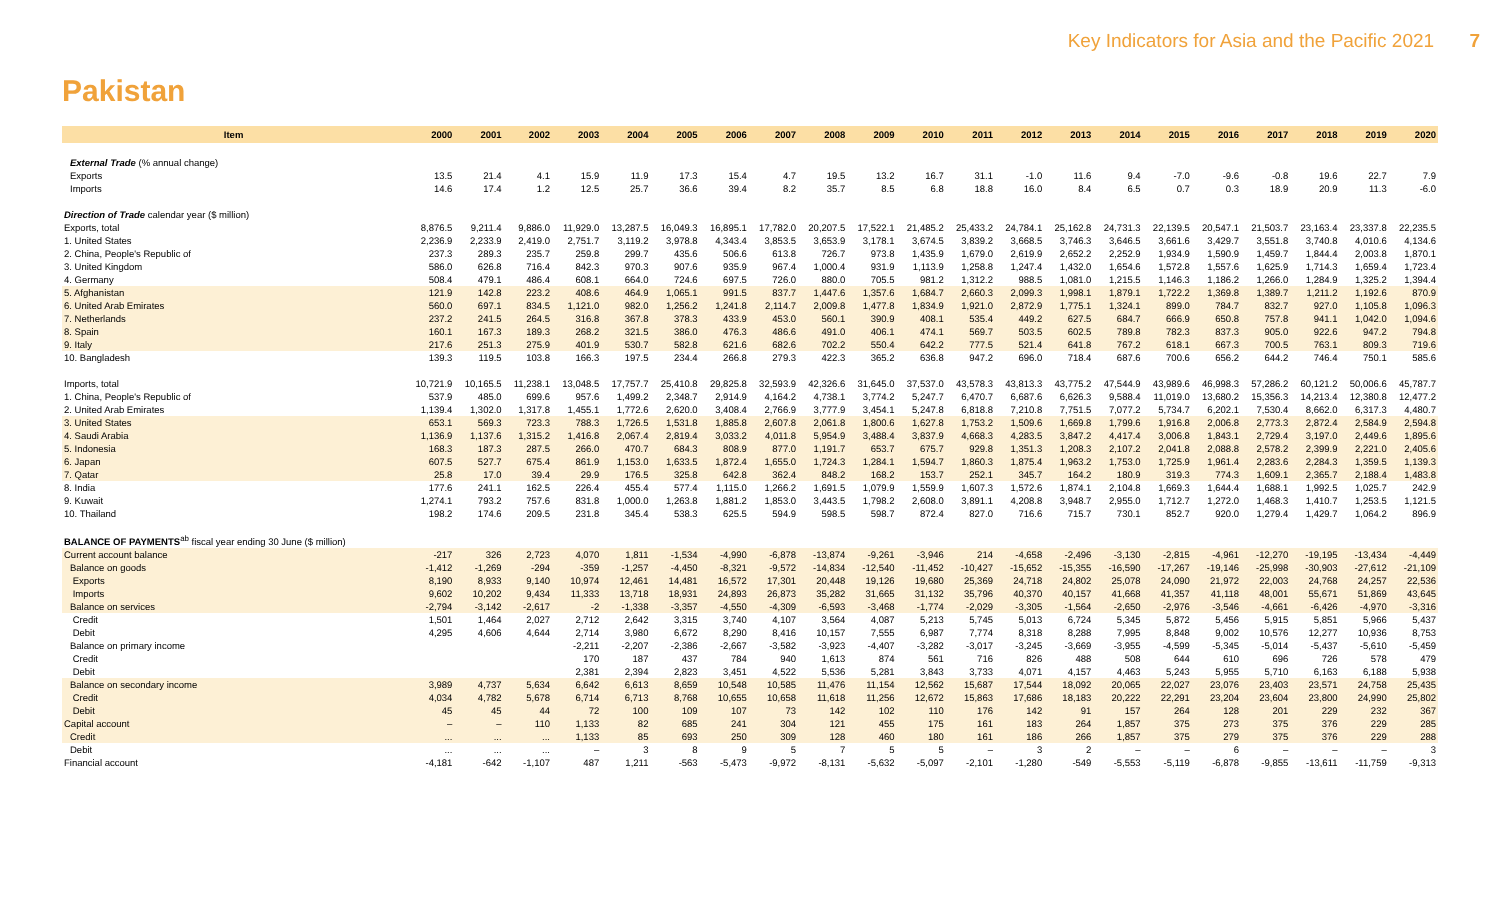Key Indicators for Asia and the Pacific 2021 7
Pakistan
| Item | 2000 | 2001 | 2002 | 2003 | 2004 | 2005 | 2006 | 2007 | 2008 | 2009 | 2010 | 2011 | 2012 | 2013 | 2014 | 2015 | 2016 | 2017 | 2018 | 2019 | 2020 |
| --- | --- | --- | --- | --- | --- | --- | --- | --- | --- | --- | --- | --- | --- | --- | --- | --- | --- | --- | --- | --- | --- |
| External Trade (% annual change) | | | | | | | | | | | | | | | | | | | | | |
| Exports | 13.5 | 21.4 | 4.1 | 15.9 | 11.9 | 17.3 | 15.4 | 4.7 | 19.5 | 13.2 | 16.7 | 31.1 | -1.0 | 11.6 | 9.4 | -7.0 | -9.6 | -0.8 | 19.6 | 22.7 | 7.9 |
| Imports | 14.6 | 17.4 | 1.2 | 12.5 | 25.7 | 36.6 | 39.4 | 8.2 | 35.7 | 8.5 | 6.8 | 18.8 | 16.0 | 8.4 | 6.5 | 0.7 | 0.3 | 18.9 | 20.9 | 11.3 | -6.0 |
| Direction of Trade calendar year ($ million) | | | | | | | | | | | | | | | | | | | | | |
| Exports, total | 8,876.5 | 9,211.4 | 9,886.0 | 11,929.0 | 13,287.5 | 16,049.3 | 16,895.1 | 17,782.0 | 20,207.5 | 17,522.1 | 21,485.2 | 25,433.2 | 24,784.1 | 25,162.8 | 24,731.3 | 22,139.5 | 20,547.1 | 21,503.7 | 23,163.4 | 23,337.8 | 22,235.5 |
| 1. United States | 2,236.9 | 2,233.9 | 2,419.0 | 2,751.7 | 3,119.2 | 3,978.8 | 4,343.4 | 3,853.5 | 3,653.9 | 3,178.1 | 3,674.5 | 3,839.2 | 3,668.5 | 3,746.3 | 3,646.5 | 3,661.6 | 3,429.7 | 3,551.8 | 3,740.8 | 4,010.6 | 4,134.6 |
| 2. China, People's Republic of | 237.3 | 289.3 | 235.7 | 259.8 | 299.7 | 435.6 | 506.6 | 613.8 | 726.7 | 973.8 | 1,435.9 | 1,679.0 | 2,619.9 | 2,652.2 | 2,252.9 | 1,934.9 | 1,590.9 | 1,459.7 | 1,844.4 | 2,003.8 | 1,870.1 |
| 3. United Kingdom | 586.0 | 626.8 | 716.4 | 842.3 | 970.3 | 907.6 | 935.9 | 967.4 | 1,000.4 | 931.9 | 1,113.9 | 1,258.8 | 1,247.4 | 1,432.0 | 1,654.6 | 1,572.8 | 1,557.6 | 1,625.9 | 1,714.3 | 1,659.4 | 1,723.4 |
| 4. Germany | 508.4 | 479.1 | 486.4 | 608.1 | 664.0 | 724.6 | 697.5 | 726.0 | 880.0 | 705.5 | 981.2 | 1,312.2 | 988.5 | 1,081.0 | 1,215.5 | 1,146.3 | 1,186.2 | 1,266.0 | 1,284.9 | 1,325.2 | 1,394.4 |
| 5. Afghanistan | 121.9 | 142.8 | 223.2 | 408.6 | 464.9 | 1,065.1 | 991.5 | 837.7 | 1,447.6 | 1,357.6 | 1,684.7 | 2,660.3 | 2,099.3 | 1,998.1 | 1,879.1 | 1,722.2 | 1,369.8 | 1,389.7 | 1,211.2 | 1,192.6 | 870.9 |
| 6. United Arab Emirates | 560.0 | 697.1 | 834.5 | 1,121.0 | 982.0 | 1,256.2 | 1,241.8 | 2,114.7 | 2,009.8 | 1,477.8 | 1,834.9 | 1,921.0 | 2,872.9 | 1,775.1 | 1,324.1 | 899.0 | 784.7 | 832.7 | 927.0 | 1,105.8 | 1,096.3 |
| 7. Netherlands | 237.2 | 241.5 | 264.5 | 316.8 | 367.8 | 378.3 | 433.9 | 453.0 | 560.1 | 390.9 | 408.1 | 535.4 | 449.2 | 627.5 | 684.7 | 666.9 | 650.8 | 757.8 | 941.1 | 1,042.0 | 1,094.6 |
| 8. Spain | 160.1 | 167.3 | 189.3 | 268.2 | 321.5 | 386.0 | 476.3 | 486.6 | 491.0 | 406.1 | 474.1 | 569.7 | 503.5 | 602.5 | 789.8 | 782.3 | 837.3 | 905.0 | 922.6 | 947.2 | 794.8 |
| 9. Italy | 217.6 | 251.3 | 275.9 | 401.9 | 530.7 | 582.8 | 621.6 | 682.6 | 702.2 | 550.4 | 642.2 | 777.5 | 521.4 | 641.8 | 767.2 | 618.1 | 667.3 | 700.5 | 763.1 | 809.3 | 719.6 |
| 10. Bangladesh | 139.3 | 119.5 | 103.8 | 166.3 | 197.5 | 234.4 | 266.8 | 279.3 | 422.3 | 365.2 | 636.8 | 947.2 | 696.0 | 718.4 | 687.6 | 700.6 | 656.2 | 644.2 | 746.4 | 750.1 | 585.6 |
| Imports, total | 10,721.9 | 10,165.5 | 11,238.1 | 13,048.5 | 17,757.7 | 25,410.8 | 29,825.8 | 32,593.9 | 42,326.6 | 31,645.0 | 37,537.0 | 43,578.3 | 43,813.3 | 43,775.2 | 47,544.9 | 43,989.6 | 46,998.3 | 57,286.2 | 60,121.2 | 50,006.6 | 45,787.7 |
| 1. China, People's Republic of | 537.9 | 485.0 | 699.6 | 957.6 | 1,499.2 | 2,348.7 | 2,914.9 | 4,164.2 | 4,738.1 | 3,774.2 | 5,247.7 | 6,470.7 | 6,687.6 | 6,626.3 | 9,588.4 | 11,019.0 | 13,680.2 | 15,356.3 | 14,213.4 | 12,380.8 | 12,477.2 |
| 2. United Arab Emirates | 1,139.4 | 1,302.0 | 1,317.8 | 1,455.1 | 1,772.6 | 2,620.0 | 3,408.4 | 2,766.9 | 3,777.9 | 3,454.1 | 5,247.8 | 6,818.8 | 7,210.8 | 7,751.5 | 7,077.2 | 5,734.7 | 6,202.1 | 7,530.4 | 8,662.0 | 6,317.3 | 4,480.7 |
| 3. United States | 653.1 | 569.3 | 723.3 | 788.3 | 1,726.5 | 1,531.8 | 1,885.8 | 2,607.8 | 2,061.8 | 1,800.6 | 1,627.8 | 1,753.2 | 1,509.6 | 1,669.8 | 1,799.6 | 1,916.8 | 2,006.8 | 2,773.3 | 2,872.4 | 2,584.9 | 2,594.8 |
| 4. Saudi Arabia | 1,136.9 | 1,137.6 | 1,315.2 | 1,416.8 | 2,067.4 | 2,819.4 | 3,033.2 | 4,011.8 | 5,954.9 | 3,488.4 | 3,837.9 | 4,668.3 | 4,283.5 | 3,847.2 | 4,417.4 | 3,006.8 | 1,843.1 | 2,729.4 | 3,197.0 | 2,449.6 | 1,895.6 |
| 5. Indonesia | 168.3 | 187.3 | 287.5 | 266.0 | 470.7 | 684.3 | 808.9 | 877.0 | 1,191.7 | 653.7 | 675.7 | 929.8 | 1,351.3 | 1,208.3 | 2,107.2 | 2,041.8 | 2,088.8 | 2,578.2 | 2,399.9 | 2,221.0 | 2,405.6 |
| 6. Japan | 607.5 | 527.7 | 675.4 | 861.9 | 1,153.0 | 1,633.5 | 1,872.4 | 1,655.0 | 1,724.3 | 1,284.1 | 1,594.7 | 1,860.3 | 1,875.4 | 1,963.2 | 1,753.0 | 1,725.9 | 1,961.4 | 2,283.6 | 2,284.3 | 1,359.5 | 1,139.3 |
| 7. Qatar | 25.8 | 17.0 | 39.4 | 29.9 | 176.5 | 325.8 | 642.8 | 362.4 | 848.2 | 168.2 | 153.7 | 252.1 | 345.7 | 164.2 | 180.9 | 319.3 | 774.3 | 1,609.1 | 2,365.7 | 2,188.4 | 1,483.8 |
| 8. India | 177.6 | 241.1 | 162.5 | 226.4 | 455.4 | 577.4 | 1,115.0 | 1,266.2 | 1,691.5 | 1,079.9 | 1,559.9 | 1,607.3 | 1,572.6 | 1,874.1 | 2,104.8 | 1,669.3 | 1,644.4 | 1,688.1 | 1,992.5 | 1,025.7 | 242.9 |
| 9. Kuwait | 1,274.1 | 793.2 | 757.6 | 831.8 | 1,000.0 | 1,263.8 | 1,881.2 | 1,853.0 | 3,443.5 | 1,798.2 | 2,608.0 | 3,891.1 | 4,208.8 | 3,948.7 | 2,955.0 | 1,712.7 | 1,272.0 | 1,468.3 | 1,410.7 | 1,253.5 | 1,121.5 |
| 10. Thailand | 198.2 | 174.6 | 209.5 | 231.8 | 345.4 | 538.3 | 625.5 | 594.9 | 598.5 | 598.7 | 872.4 | 827.0 | 716.6 | 715.7 | 730.1 | 852.7 | 920.0 | 1,279.4 | 1,429.7 | 1,064.2 | 896.9 |
| BALANCE OF PAYMENTS<sup>ab</sup> fiscal year ending 30 June ($ million) | | | | | | | | | | | | | | | | | | | | | |
| Current account balance | -217 | 326 | 2,723 | 4,070 | 1,811 | -1,534 | -4,990 | -6,878 | -13,874 | -9,261 | -3,946 | 214 | -4,658 | -2,496 | -3,130 | -2,815 | -4,961 | -12,270 | -19,195 | -13,434 | -4,449 |
| Balance on goods | -1,412 | -1,269 | -294 | -359 | -1,257 | -4,450 | -8,321 | -9,572 | -14,834 | -12,540 | -11,452 | -10,427 | -15,652 | -15,355 | -16,590 | -17,267 | -19,146 | -25,998 | -30,903 | -27,612 | -21,109 |
| Exports | 8,190 | 8,933 | 9,140 | 10,974 | 12,461 | 14,481 | 16,572 | 17,301 | 20,448 | 19,126 | 19,680 | 25,369 | 24,718 | 24,802 | 25,078 | 24,090 | 21,972 | 22,003 | 24,768 | 24,257 | 22,536 |
| Imports | 9,602 | 10,202 | 9,434 | 11,333 | 13,718 | 18,931 | 24,893 | 26,873 | 35,282 | 31,665 | 31,132 | 35,796 | 40,370 | 40,157 | 41,668 | 41,357 | 41,118 | 48,001 | 55,671 | 51,869 | 43,645 |
| Balance on services | -2,794 | -3,142 | -2,617 | -2 | -1,338 | -3,357 | -4,550 | -4,309 | -6,593 | -3,468 | -1,774 | -2,029 | -3,305 | -1,564 | -2,650 | -2,976 | -3,546 | -4,661 | -6,426 | -4,970 | -3,316 |
| Credit | 1,501 | 1,464 | 2,027 | 2,712 | 2,642 | 3,315 | 3,740 | 4,107 | 3,564 | 4,087 | 5,213 | 5,745 | 5,013 | 6,724 | 5,345 | 5,872 | 5,456 | 5,915 | 5,851 | 5,966 | 5,437 |
| Debit | 4,295 | 4,606 | 4,644 | 2,714 | 3,980 | 6,672 | 8,290 | 8,416 | 10,157 | 7,555 | 6,987 | 7,774 | 8,318 | 8,288 | 7,995 | 8,848 | 9,002 | 10,576 | 12,277 | 10,936 | 8,753 |
| Balance on primary income | | | | -2,211 | -2,207 | -2,386 | -2,667 | -3,582 | -3,923 | -4,407 | -3,282 | -3,017 | -3,245 | -3,669 | -3,955 | -4,599 | -5,345 | -5,014 | -5,437 | -5,610 | -5,459 |
| Credit | | | | 170 | 187 | 437 | 784 | 940 | 1,613 | 874 | 561 | 716 | 826 | 488 | 508 | 644 | 610 | 696 | 726 | 578 | 479 |
| Debit | | | | 2,381 | 2,394 | 2,823 | 3,451 | 4,522 | 5,536 | 5,281 | 3,843 | 3,733 | 4,071 | 4,157 | 4,463 | 5,243 | 5,955 | 5,710 | 6,163 | 6,188 | 5,938 |
| Balance on secondary income | 3,989 | 4,737 | 5,634 | 6,642 | 6,613 | 8,659 | 10,548 | 10,585 | 11,476 | 11,154 | 12,562 | 15,687 | 17,544 | 18,092 | 20,065 | 22,027 | 23,076 | 23,403 | 23,571 | 24,758 | 25,435 |
| Credit | 4,034 | 4,782 | 5,678 | 6,714 | 6,713 | 8,768 | 10,655 | 10,658 | 11,618 | 11,256 | 12,672 | 15,863 | 17,686 | 18,183 | 20,222 | 22,291 | 23,204 | 23,604 | 23,800 | 24,990 | 25,802 |
| Debit | 45 | 45 | 44 | 72 | 100 | 109 | 107 | 73 | 142 | 102 | 110 | 176 | 142 | 91 | 157 | 264 | 128 | 201 | 229 | 232 | 367 |
| Capital account | – | – | 110 | 1,133 | 82 | 685 | 241 | 304 | 121 | 455 | 175 | 161 | 183 | 264 | 1,857 | 375 | 273 | 375 | 376 | 229 | 285 |
| Credit | ... | ... | ... | 1,133 | 85 | 693 | 250 | 309 | 128 | 460 | 180 | 161 | 186 | 266 | 1,857 | 375 | 279 | 375 | 376 | 229 | 288 |
| Debit | ... | ... | ... | – | 3 | 8 | 9 | 5 | 7 | 5 | 5 | – | 3 | 2 | – | – | 6 | – | – | – | 3 |
| Financial account | -4,181 | -642 | -1,107 | 487 | 1,211 | -563 | -5,473 | -9,972 | -8,131 | -5,632 | -5,097 | -2,101 | -1,280 | -549 | -5,553 | -5,119 | -6,878 | -9,855 | -13,611 | -11,759 | -9,313 |